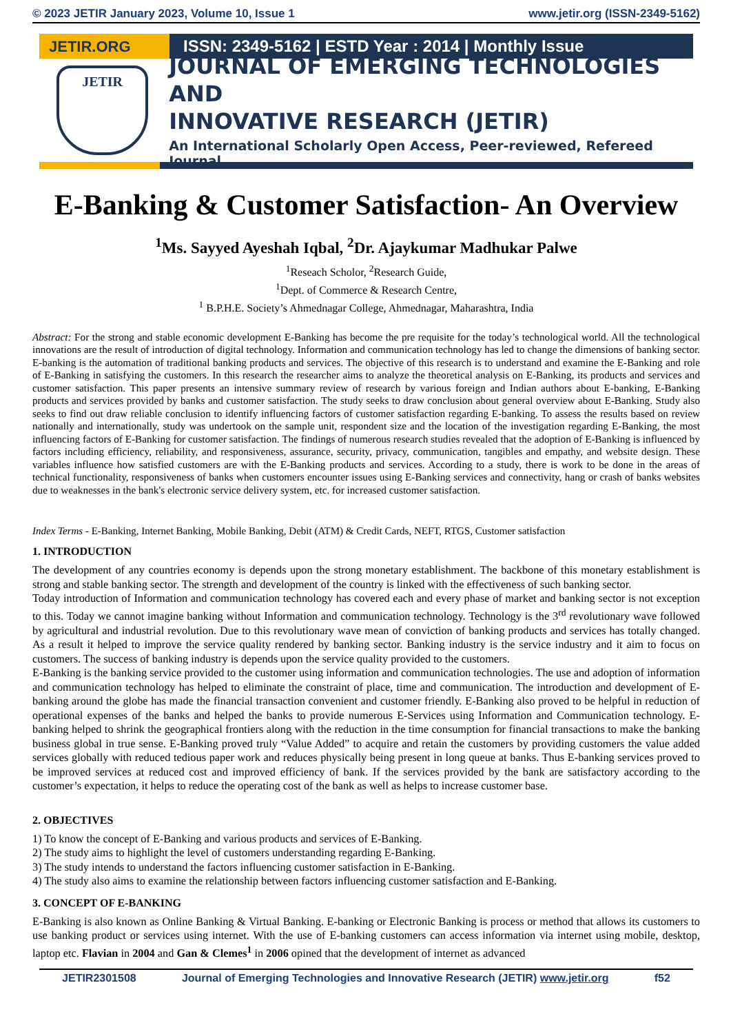© 2023 JETIR January 2023, Volume 10, Issue 1 www.jetir.org (ISSN-2349-5162)
JETIR.ORG ISSN: 2349-5162 | ESTD Year : 2014 | Monthly Issue
JETIR
JOURNAL OF EMERGING TECHNOLOGIES AND
INNOVATIVE RESEARCH (JETIR)
An International Scholarly Open Access, Peer-reviewed, Refereed Journal
E-Banking & Customer Satisfaction- An Overview
<sup>1</sup> Ms. Sayyed Ayeshah Iqbal, <sup>2</sup>Dr. Ajaykumar Madhukar Palwe
<sup>1</sup> Reseach Scholor, <sup>2</sup>Research Guide,
<sup>1</sup> Dept. of Commerce & Research Centre,
<sup>1</sup> B.P.H.E. Society’s Ahmednagar College, Ahmednagar, Maharashtra, India
Abstract: For the strong and stable economic development E-Banking has become the pre requisite for the today’s technological world. All the technological innovations are the result of introduction of digital technology. Information and communication technology has led to change the dimensions of banking sector. E-banking is the automation of traditional banking products and services. The objective of this research is to understand and examine the E-Banking and role of E-Banking in satisfying the customers. In this research the researcher aims to analyze the theoretical analysis on E-Banking, its products and services and customer satisfaction. This paper presents an intensive summary review of research by various foreign and Indian authors about E-banking, E-Banking products and services provided by banks and customer satisfaction. The study seeks to draw conclusion about general overview about E-Banking. Study also seeks to find out draw reliable conclusion to identify influencing factors of customer satisfaction regarding E-banking. To assess the results based on review nationally and internationally, study was undertook on the sample unit, respondent size and the location of the investigation regarding E-Banking, the most influencing factors of E-Banking for customer satisfaction. The findings of numerous research studies revealed that the adoption of E-Banking is influenced by factors including efficiency, reliability, and responsiveness, assurance, security, privacy, communication, tangibles and empathy, and website design. These variables influence how satisfied customers are with the E-Banking products and services. According to a study, there is work to be done in the areas of technical functionality, responsiveness of banks when customers encounter issues using E-Banking services and connectivity, hang or crash of banks websites due to weaknesses in the bank's electronic service delivery system, etc. for increased customer satisfaction.
Index Terms - E-Banking, Internet Banking, Mobile Banking, Debit (ATM) & Credit Cards, NEFT, RTGS, Customer satisfaction
1. INTRODUCTION
The development of any countries economy is depends upon the strong monetary establishment. The backbone of this monetary establishment is strong and stable banking sector. The strength and development of the country is linked with the effectiveness of such banking sector.
Today introduction of Information and communication technology has covered each and every phase of market and banking sector is not exception to this. Today we cannot imagine banking without Information and communication technology. Technology is the 3<sup>rd</sup> revolutionary wave followed by agricultural and industrial revolution. Due to this revolutionary wave mean of conviction of banking products and services has totally changed. As a result it helped to improve the service quality rendered by banking sector. Banking industry is the service industry and it aim to focus on customers. The success of banking industry is depends upon the service quality provided to the customers.
E-Banking is the banking service provided to the customer using information and communication technologies. The use and adoption of information and communication technology has helped to eliminate the constraint of place, time and communication. The introduction and development of E-banking around the globe has made the financial transaction convenient and customer friendly. E-Banking also proved to be helpful in reduction of operational expenses of the banks and helped the banks to provide numerous E-Services using Information and Communication technology. E-banking helped to shrink the geographical frontiers along with the reduction in the time consumption for financial transactions to make the banking business global in true sense. E-Banking proved truly “Value Added” to acquire and retain the customers by providing customers the value added services globally with reduced tedious paper work and reduces physically being present in long queue at banks. Thus E-banking services proved to be improved services at reduced cost and improved efficiency of bank. If the services provided by the bank are satisfactory according to the customer’s expectation, it helps to reduce the operating cost of the bank as well as helps to increase customer base.
2. OBJECTIVES
1) To know the concept of E-Banking and various products and services of E-Banking.
2) The study aims to highlight the level of customers understanding regarding E-Banking.
3) The study intends to understand the factors influencing customer satisfaction in E-Banking.
4) The study also aims to examine the relationship between factors influencing customer satisfaction and E-Banking.
3. CONCEPT OF E-BANKING
E-Banking is also known as Online Banking & Virtual Banking. E-banking or Electronic Banking is process or method that allows its customers to use banking product or services using internet. With the use of E-banking customers can access information via internet using mobile, desktop, laptop etc. Flavian in 2004 and Gan & Clemes<sup>1</sup> in 2006 opined that the development of internet as advanced
JETIR2301508 Journal of Emerging Technologies and Innovative Research (JETIR) www.jetir.org f52